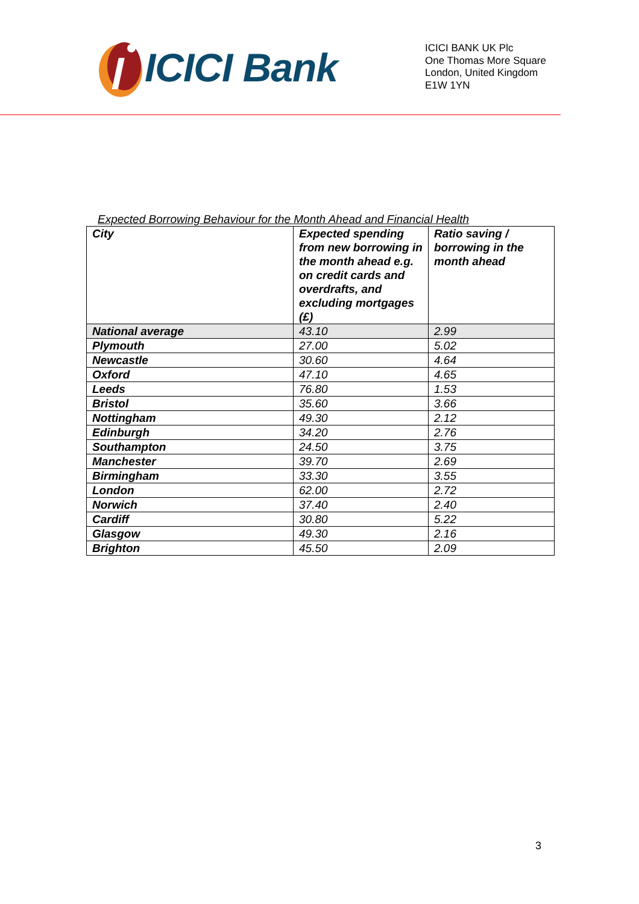ICICI Bank
ICICI BANK UK Plc
One Thomas More Square
London, United Kingdom
E1W 1YN
Expected Borrowing Behaviour for the Month Ahead and Financial Health
| City | Expected spending from new borrowing in the month ahead e.g. on credit cards and overdrafts, and excluding mortgages (£) | Ratio saving / borrowing in the month ahead |
| --- | --- | --- |
| National average | 43.10 | 2.99 |
| Plymouth | 27.00 | 5.02 |
| Newcastle | 30.60 | 4.64 |
| Oxford | 47.10 | 4.65 |
| Leeds | 76.80 | 1.53 |
| Bristol | 35.60 | 3.66 |
| Nottingham | 49.30 | 2.12 |
| Edinburgh | 34.20 | 2.76 |
| Southampton | 24.50 | 3.75 |
| Manchester | 39.70 | 2.69 |
| Birmingham | 33.30 | 3.55 |
| London | 62.00 | 2.72 |
| Norwich | 37.40 | 2.40 |
| Cardiff | 30.80 | 5.22 |
| Glasgow | 49.30 | 2.16 |
| Brighton | 45.50 | 2.09 |
3